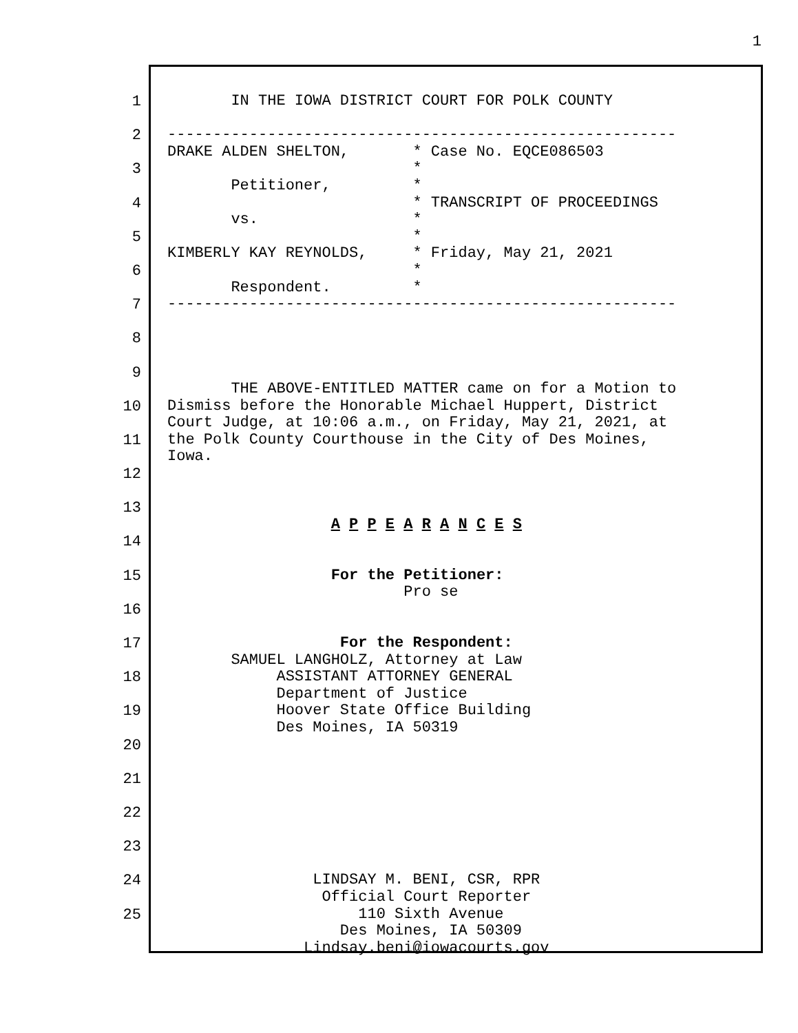1
1
2
3
4
5
6
7
8
9
10
11
12
13
14
15
16
17
18
19
20
21
22
23
24
25
IN THE IOWA DISTRICT COURT FOR POLK COUNTY -------------------------------------------------------- DRAKE ALDEN SHELTON, * Case No. EQCE086503 * Petitioner, * * TRANSCRIPT OF PROCEEDINGS vs. * * KIMBERLY KAY REYNOLDS, * Friday, May 21, 2021 * Respondent. * -------------------------------------------------------- THE ABOVE-ENTITLED MATTER came on for a Motion to Dismiss before the Honorable Michael Huppert, District Court Judge, at 10:06 a.m., on Friday, May 21, 2021, at the Polk County Courthouse in the City of Des Moines, Iowa. A P P E A R A N C E S For the Petitioner: Pro se For the Respondent: SAMUEL LANGHOLZ, Attorney at Law ASSISTANT ATTORNEY GENERAL Department of Justice Hoover State Office Building Des Moines, IA 50319 LINDSAY M. BENI, CSR, RPR Official Court Reporter 110 Sixth Avenue Des Moines, IA 50309 Lindsay.beni@iowacourts.gov